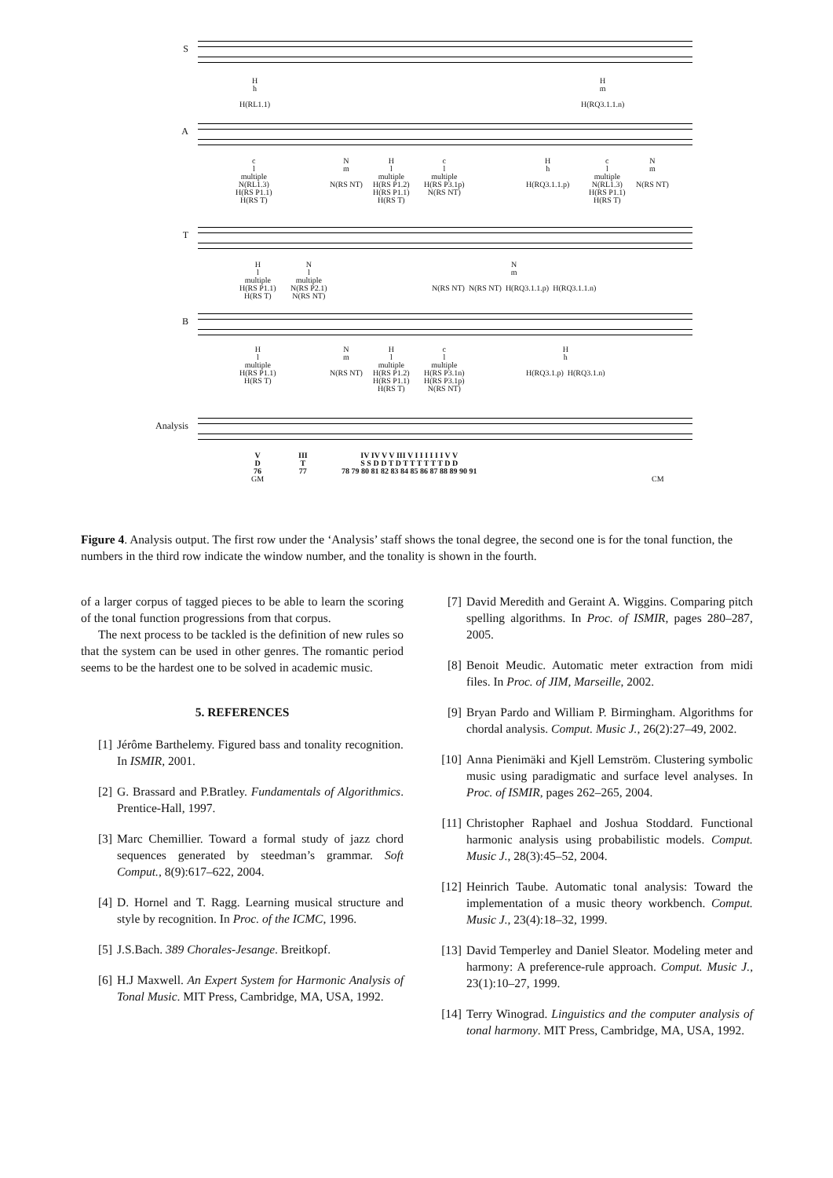S
H
h
H(RL1.1)
H
m
H(RQ3.1.1.n)
A
c
l
multiple
N(RL1.3)
H(RS P1.1)
H(RS T)
N
m
N(RS NT)
H
l
multiple
H(RS P1.2)
H(RS P1.1)
H(RS T)
c
l
multiple
H(RS P3.1p)
N(RS NT)
H
h
H(RQ3.1.1.p)
c
l
multiple
N(RL1.3)
H(RS P1.1)
H(RS T)
N
m
N(RS NT)
T
H
l
multiple
H(RS P1.1)
H(RS T)
N
l
multiple
N(RS P2.1)
N(RS NT)
N
m
N(RS NT) N(RS NT) H(RQ3.1.1.p) H(RQ3.1.1.n)
B
H
l
multiple
H(RS P1.1)
H(RS T)
N
m
N(RS NT)
H
l
multiple
H(RS P1.2)
H(RS P1.1)
H(RS T)
c
l
multiple
H(RS P3.1n)
H(RS P3.1p)
N(RS NT)
H
h
H(RQ3.1.p) H(RQ3.1.n)
Analysis
V
D
76
GM
III
T
77
IV IV V V III V I I I I I I V V
S S D D T D T T T T T T D D
78 79 80 81 82 83 84 85 86 87 88 89 90 91
CM
Figure 4. Analysis output. The first row under the ‘Analysis’ staff shows the tonal degree, the second one is for the tonal function, the numbers in the third row indicate the window number, and the tonality is shown in the fourth.
of a larger corpus of tagged pieces to be able to learn the scoring of the tonal function progressions from that corpus.
The next process to be tackled is the definition of new rules so that the system can be used in other genres. The romantic period seems to be the hardest one to be solved in academic music.
5. REFERENCES
[1] Jérôme Barthelemy. Figured bass and tonality recognition. In ISMIR, 2001.
[2] G. Brassard and P.Bratley. Fundamentals of Algorithmics. Prentice-Hall, 1997.
[3] Marc Chemillier. Toward a formal study of jazz chord sequences generated by steedman’s grammar. Soft Comput., 8(9):617–622, 2004.
[4] D. Hornel and T. Ragg. Learning musical structure and style by recognition. In Proc. of the ICMC, 1996.
[5] J.S.Bach. 389 Chorales-Jesange. Breitkopf.
[6] H.J Maxwell. An Expert System for Harmonic Analysis of Tonal Music. MIT Press, Cambridge, MA, USA, 1992.
[7] David Meredith and Geraint A. Wiggins. Comparing pitch spelling algorithms. In Proc. of ISMIR, pages 280–287, 2005.
[8] Benoit Meudic. Automatic meter extraction from midi files. In Proc. of JIM, Marseille, 2002.
[9] Bryan Pardo and William P. Birmingham. Algorithms for chordal analysis. Comput. Music J., 26(2):27–49, 2002.
[10] Anna Pienimäki and Kjell Lemström. Clustering symbolic music using paradigmatic and surface level analyses. In Proc. of ISMIR, pages 262–265, 2004.
[11] Christopher Raphael and Joshua Stoddard. Functional harmonic analysis using probabilistic models. Comput. Music J., 28(3):45–52, 2004.
[12] Heinrich Taube. Automatic tonal analysis: Toward the implementation of a music theory workbench. Comput. Music J., 23(4):18–32, 1999.
[13] David Temperley and Daniel Sleator. Modeling meter and harmony: A preference-rule approach. Comput. Music J., 23(1):10–27, 1999.
[14] Terry Winograd. Linguistics and the computer analysis of tonal harmony. MIT Press, Cambridge, MA, USA, 1992.